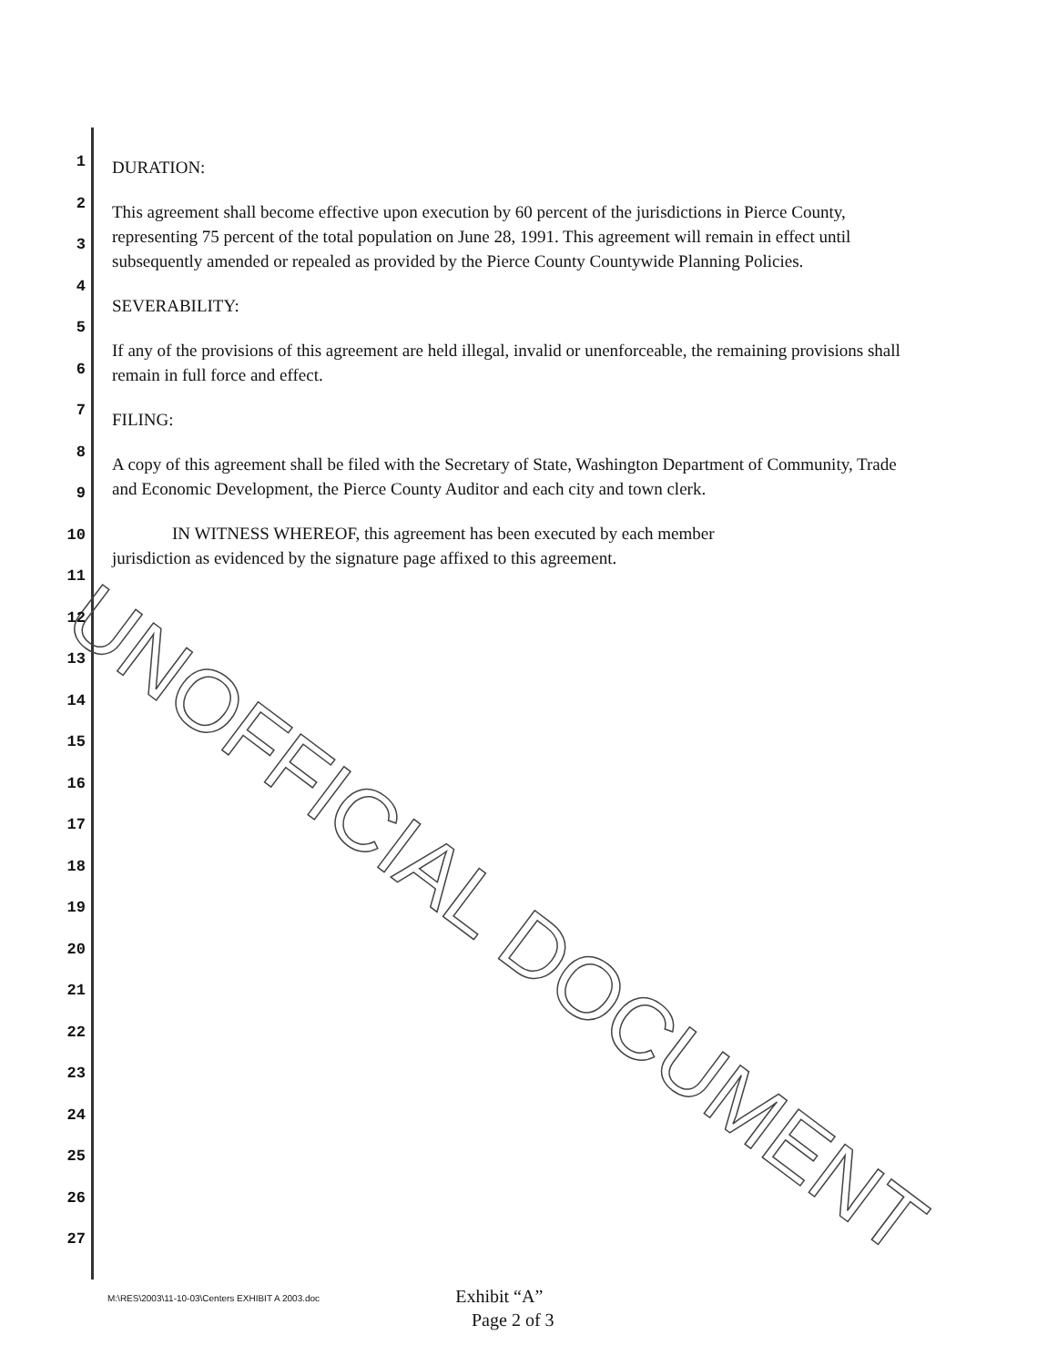UNOFFICIAL DOCUMENT
1
2
3
4
5
6
7
8
9
10
11
12
13
14
15
16
17
18
19
20
21
22
23
24
25
26
27
DURATION:
This agreement shall become effective upon execution by 60 percent of the jurisdictions in Pierce County, representing 75 percent of the total population on June 28, 1991. This agreement will remain in effect until subsequently amended or repealed as provided by the Pierce County Countywide Planning Policies.
SEVERABILITY:
If any of the provisions of this agreement are held illegal, invalid or unenforceable, the remaining provisions shall remain in full force and effect.
FILING:
A copy of this agreement shall be filed with the Secretary of State, Washington Department of Community, Trade and Economic Development, the Pierce County Auditor and each city and town clerk.
IN WITNESS WHEREOF, this agreement has been executed by each member
jurisdiction as evidenced by the signature page affixed to this agreement.
M:\RES\2003\11-10-03\Centers EXHIBIT A 2003.doc
Exhibit “A”
Page 2 of 3